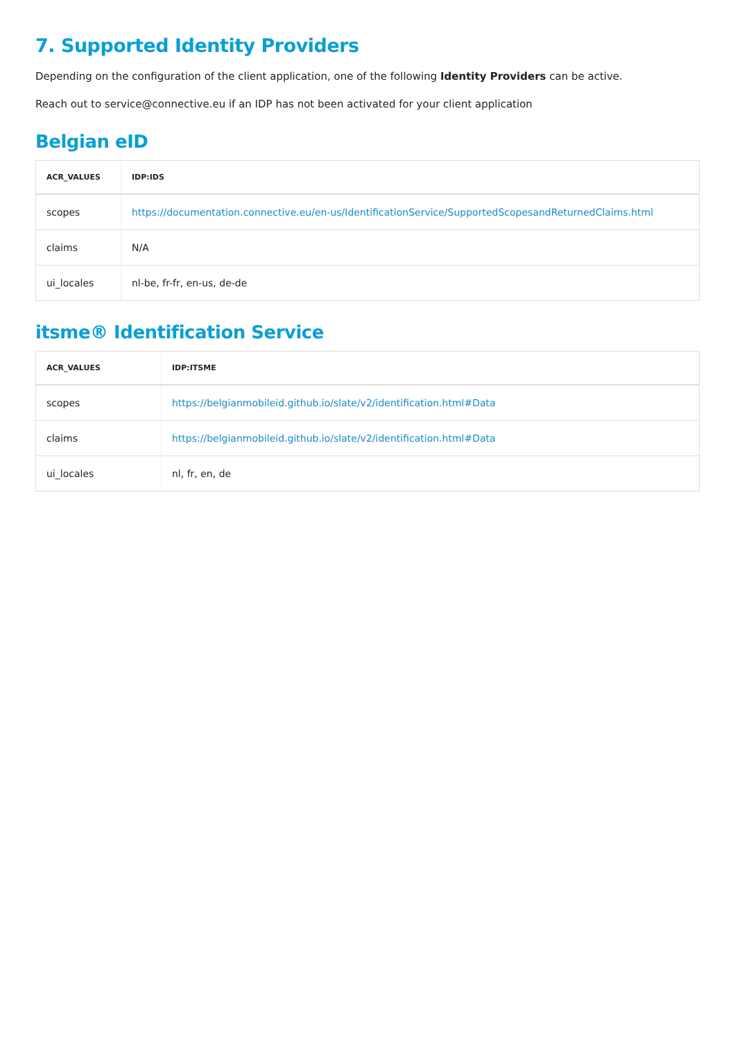7. Supported Identity Providers
Depending on the configuration of the client application, one of the following Identity Providers can be active.
Reach out to service@connective.eu if an IDP has not been activated for your client application
Belgian eID
| ACR_VALUES | IDP:IDS |
| --- | --- |
| scopes | https://documentation.connective.eu/en-us/IdentificationService/SupportedScopesandReturnedClaims.html |
| claims | N/A |
| ui_locales | nl-be, fr-fr, en-us, de-de |
itsme® Identification Service
| ACR_VALUES | IDP:ITSME |
| --- | --- |
| scopes | https://belgianmobileid.github.io/slate/v2/identification.html#Data |
| claims | https://belgianmobileid.github.io/slate/v2/identification.html#Data |
| ui_locales | nl, fr, en, de |